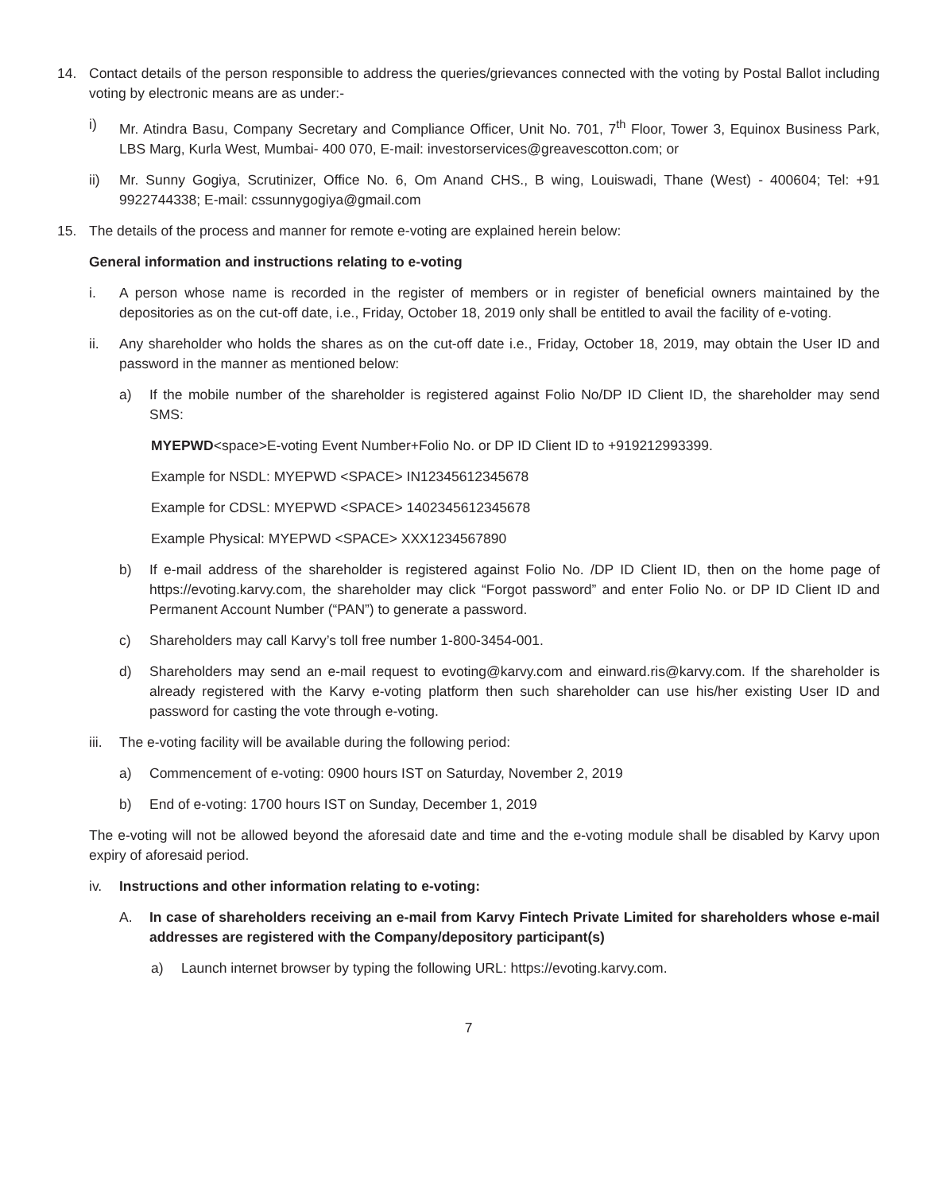14. Contact details of the person responsible to address the queries/grievances connected with the voting by Postal Ballot including voting by electronic means are as under:-
i) Mr. Atindra Basu, Company Secretary and Compliance Officer, Unit No. 701, 7<sup>th</sup> Floor, Tower 3, Equinox Business Park, LBS Marg, Kurla West, Mumbai- 400 070, E-mail: investorservices@greavescotton.com; or
ii) Mr. Sunny Gogiya, Scrutinizer, Office No. 6, Om Anand CHS., B wing, Louiswadi, Thane (West) - 400604; Tel: +91 9922744338; E-mail: cssunnygogiya@gmail.com
15. The details of the process and manner for remote e-voting are explained herein below:
General information and instructions relating to e-voting
i. A person whose name is recorded in the register of members or in register of beneficial owners maintained by the depositories as on the cut-off date, i.e., Friday, October 18, 2019 only shall be entitled to avail the facility of e-voting.
ii. Any shareholder who holds the shares as on the cut-off date i.e., Friday, October 18, 2019, may obtain the User ID and password in the manner as mentioned below:
a) If the mobile number of the shareholder is registered against Folio No/DP ID Client ID, the shareholder may send SMS:
MYEPWD<space>E-voting Event Number+Folio No. or DP ID Client ID to +919212993399.
Example for NSDL: MYEPWD <SPACE> IN12345612345678
Example for CDSL: MYEPWD <SPACE> 1402345612345678
Example Physical: MYEPWD <SPACE> XXX1234567890
b) If e-mail address of the shareholder is registered against Folio No. /DP ID Client ID, then on the home page of https://evoting.karvy.com, the shareholder may click “Forgot password” and enter Folio No. or DP ID Client ID and Permanent Account Number (“PAN”) to generate a password.
c) Shareholders may call Karvy’s toll free number 1-800-3454-001.
d) Shareholders may send an e-mail request to evoting@karvy.com and einward.ris@karvy.com. If the shareholder is already registered with the Karvy e-voting platform then such shareholder can use his/her existing User ID and password for casting the vote through e-voting.
iii. The e-voting facility will be available during the following period:
a) Commencement of e-voting: 0900 hours IST on Saturday, November 2, 2019
b) End of e-voting: 1700 hours IST on Sunday, December 1, 2019
The e-voting will not be allowed beyond the aforesaid date and time and the e-voting module shall be disabled by Karvy upon expiry of aforesaid period.
iv. Instructions and other information relating to e-voting:
A. In case of shareholders receiving an e-mail from Karvy Fintech Private Limited for shareholders whose e-mail addresses are registered with the Company/depository participant(s)
a) Launch internet browser by typing the following URL: https://evoting.karvy.com.
7